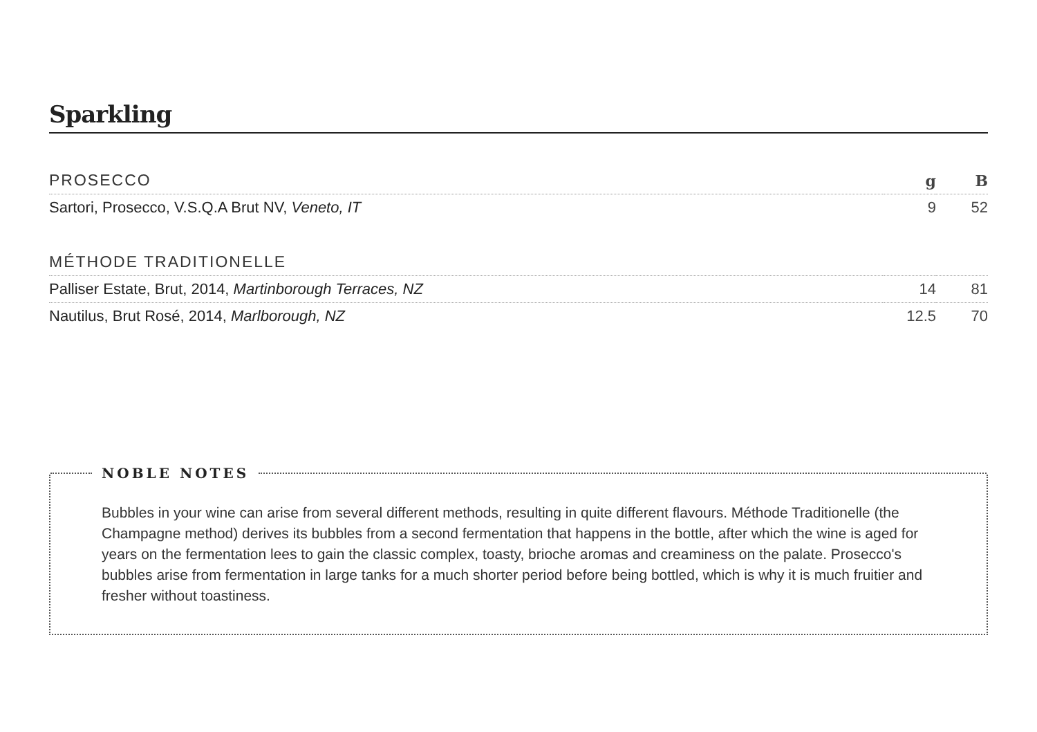Sparkling
| PROSECCO | g | B |
| Sartori, Prosecco, V.S.Q.A Brut NV, Veneto, IT | 9 | 52 |
| MÉTHODE TRADITIONELLE | | |
| Palliser Estate, Brut, 2014, Martinborough Terraces, NZ | 14 | 81 |
| Nautilus, Brut Rosé, 2014, Marlborough, NZ | 12.5 | 70 |
NOBLE NOTES
Bubbles in your wine can arise from several different methods, resulting in quite different flavours. Méthode Traditionelle (the Champagne method) derives its bubbles from a second fermentation that happens in the bottle, after which the wine is aged for years on the fermentation lees to gain the classic complex, toasty, brioche aromas and creaminess on the palate. Prosecco's bubbles arise from fermentation in large tanks for a much shorter period before being bottled, which is why it is much fruitier and fresher without toastiness.